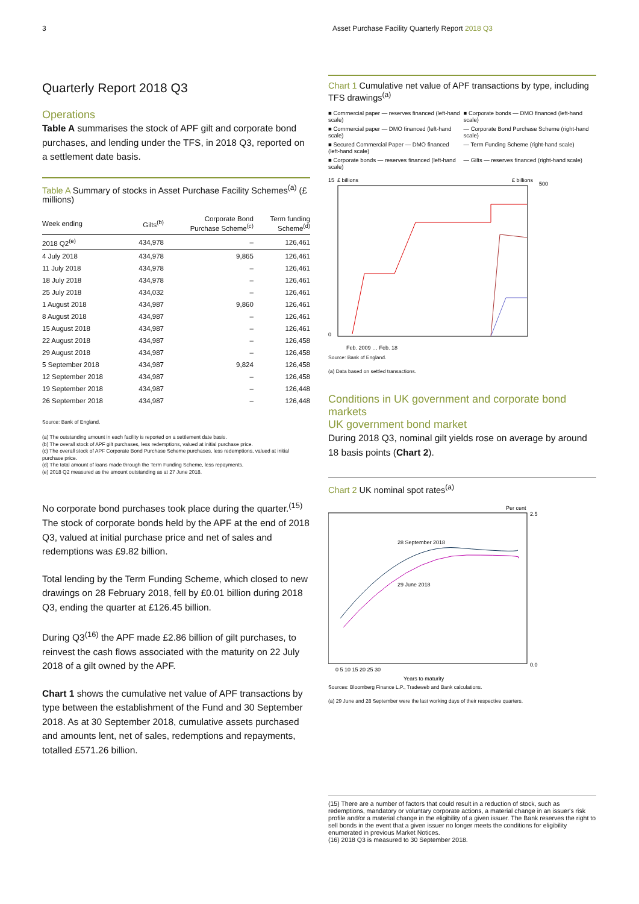3 Asset Purchase Facility Quarterly Report 2018 Q3
Quarterly Report 2018 Q3
Operations
Table A summarises the stock of APF gilt and corporate bond purchases, and lending under the TFS, in 2018 Q3, reported on a settlement date basis.
Table A Summary of stocks in Asset Purchase Facility Schemes<sup>(a)</sup> (£ millions)
| Week ending | Gilts<sup>(b)</sup> | Corporate Bond Purchase Scheme<sup>(c)</sup> | Term funding Scheme<sup>(d)</sup> |
| --- | --- | --- | --- |
| 2018 Q2<sup>(e)</sup> | 434,978 | – | 126,461 |
| 4 July 2018 | 434,978 | 9,865 | 126,461 |
| 11 July 2018 | 434,978 | – | 126,461 |
| 18 July 2018 | 434,978 | – | 126,461 |
| 25 July 2018 | 434,032 | – | 126,461 |
| 1 August 2018 | 434,987 | 9,860 | 126,461 |
| 8 August 2018 | 434,987 | – | 126,461 |
| 15 August 2018 | 434,987 | – | 126,461 |
| 22 August 2018 | 434,987 | – | 126,458 |
| 29 August 2018 | 434,987 | – | 126,458 |
| 5 September 2018 | 434,987 | 9,824 | 126,458 |
| 12 September 2018 | 434,987 | – | 126,458 |
| 19 September 2018 | 434,987 | – | 126,448 |
| 26 September 2018 | 434,987 | – | 126,448 |
Source: Bank of England.
(a) The outstanding amount in each facility is reported on a settlement date basis.
(b) The overall stock of APF gilt purchases, less redemptions, valued at initial purchase price.
(c) The overall stock of APF Corporate Bond Purchase Scheme purchases, less redemptions, valued at initial purchase price.
(d) The total amount of loans made through the Term Funding Scheme, less repayments.
(e) 2018 Q2 measured as the amount outstanding as at 27 June 2018.
No corporate bond purchases took place during the quarter.<sup>(15)</sup> The stock of corporate bonds held by the APF at the end of 2018 Q3, valued at initial purchase price and net of sales and redemptions was £9.82 billion.
Total lending by the Term Funding Scheme, which closed to new drawings on 28 February 2018, fell by £0.01 billion during 2018 Q3, ending the quarter at £126.45 billion.
During Q3<sup>(16)</sup> the APF made £2.86 billion of gilt purchases, to reinvest the cash flows associated with the maturity on 22 July 2018 of a gilt owned by the APF.
Chart 1 shows the cumulative net value of APF transactions by type between the establishment of the Fund and 30 September 2018. As at 30 September 2018, cumulative assets purchased and amounts lent, net of sales, redemptions and repayments, totalled £571.26 billion.
Chart 1 Cumulative net value of APF transactions by type, including TFS drawings<sup>(a)</sup>
■ Commercial paper — reserves financed (left-hand scale) ■ Corporate bonds — DMO financed (left-hand scale) ■ Commercial paper — DMO financed (left-hand scale) — Corporate Bond Purchase Scheme (right-hand scale) ■ Secured Commercial Paper — DMO financed (left-hand scale) — Term Funding Scheme (right-hand scale) ■ Corporate bonds — reserves financed (left-hand scale) — Gilts — reserves financed (right-hand scale)
15
£ billions
£ billions
500
0
Feb. 2009 … Feb. 18
Source: Bank of England.
(a) Data based on settled transactions.
Conditions in UK government and corporate bond markets
UK government bond market
During 2018 Q3, nominal gilt yields rose on average by around 18 basis points (Chart 2).
Chart 2 UK nominal spot rates<sup>(a)</sup>
Per cent
2.5
28 September 2018
29 June 2018
0.0
0 5 10 15 20 25 30
Years to maturity
Sources: Bloomberg Finance L.P., Tradeweb and Bank calculations.
(a) 29 June and 28 September were the last working days of their respective quarters.
(15) There are a number of factors that could result in a reduction of stock, such as redemptions, mandatory or voluntary corporate actions, a material change in an issuer's risk profile and/or a material change in the eligibility of a given issuer. The Bank reserves the right to sell bonds in the event that a given issuer no longer meets the conditions for eligibility enumerated in previous Market Notices.
(16) 2018 Q3 is measured to 30 September 2018.